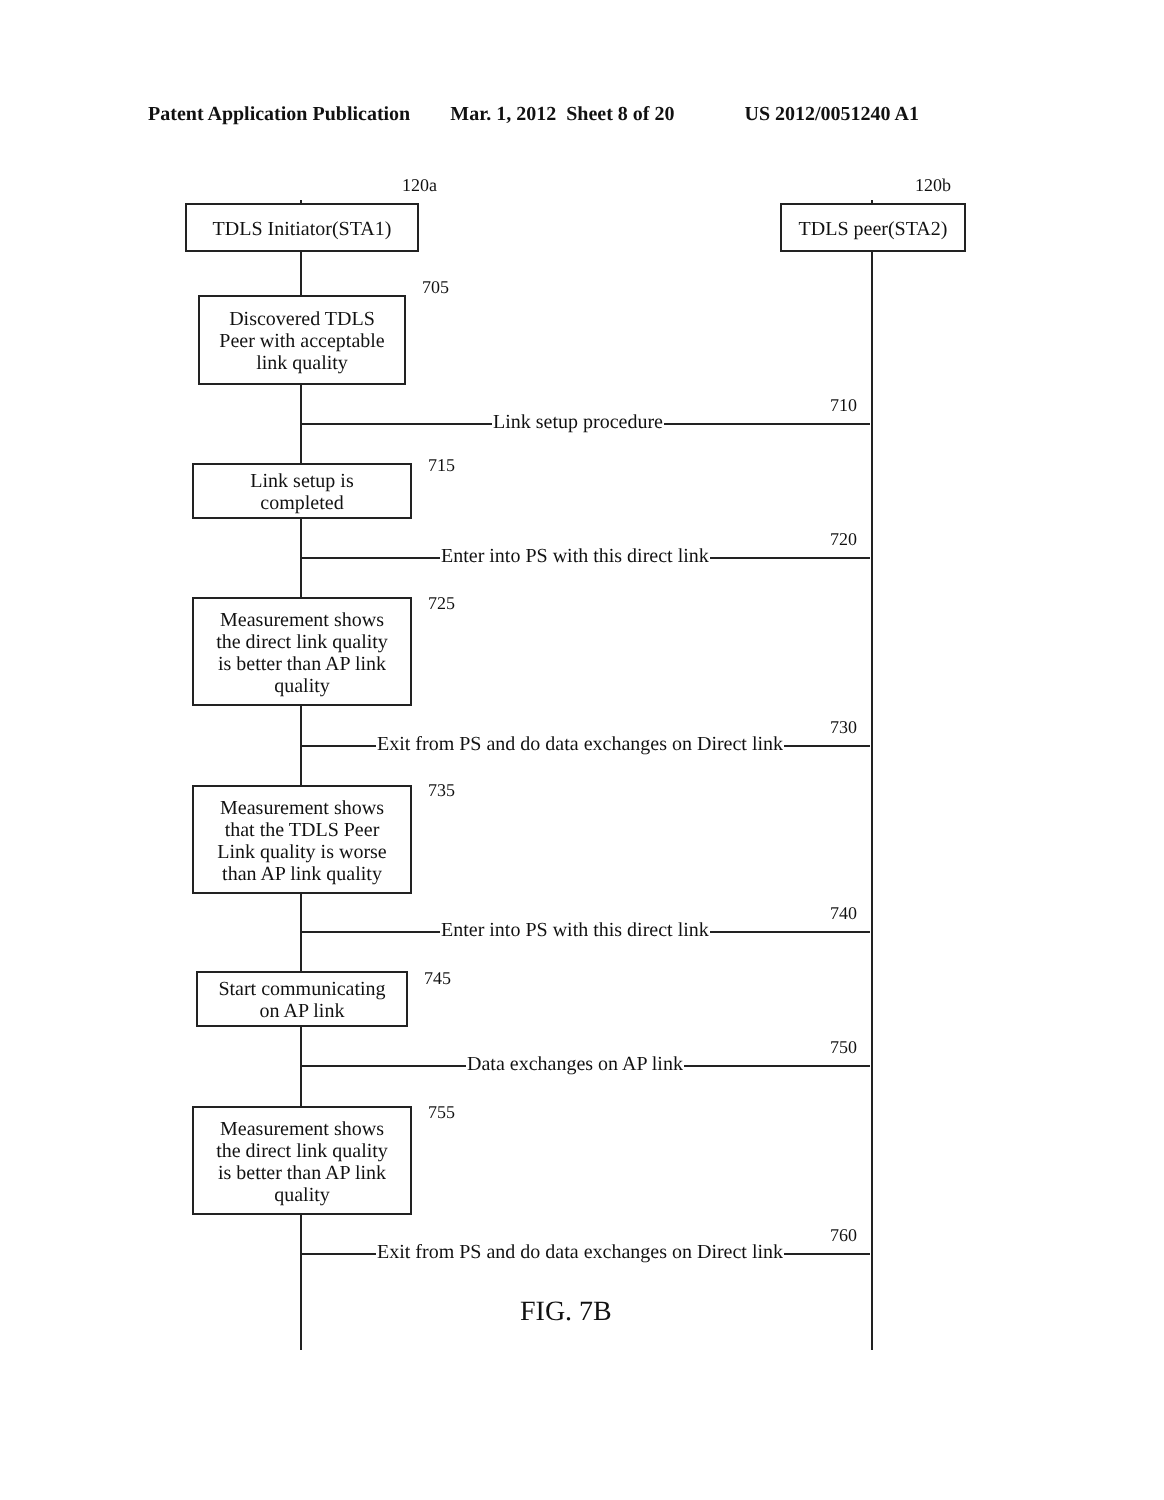Patent Application Publication Mar. 1, 2012 Sheet 8 of 20 US 2012/0051240 A1
120a
TDLS Initiator(STA1)
120b
TDLS peer(STA2)
705
Discovered TDLS
Peer with acceptable
link quality
Link setup procedure
710
715
Link setup is
completed
Enter into PS with this direct link
720
725
Measurement shows
the direct link quality
is better than AP link
quality
Exit from PS and do data exchanges on Direct link
730
735
Measurement shows
that the TDLS Peer
Link quality is worse
than AP link quality
Enter into PS with this direct link
740
745
Start communicating
on AP link
Data exchanges on AP link
750
755
Measurement shows
the direct link quality
is better than AP link
quality
Exit from PS and do data exchanges on Direct link
760
FIG. 7B